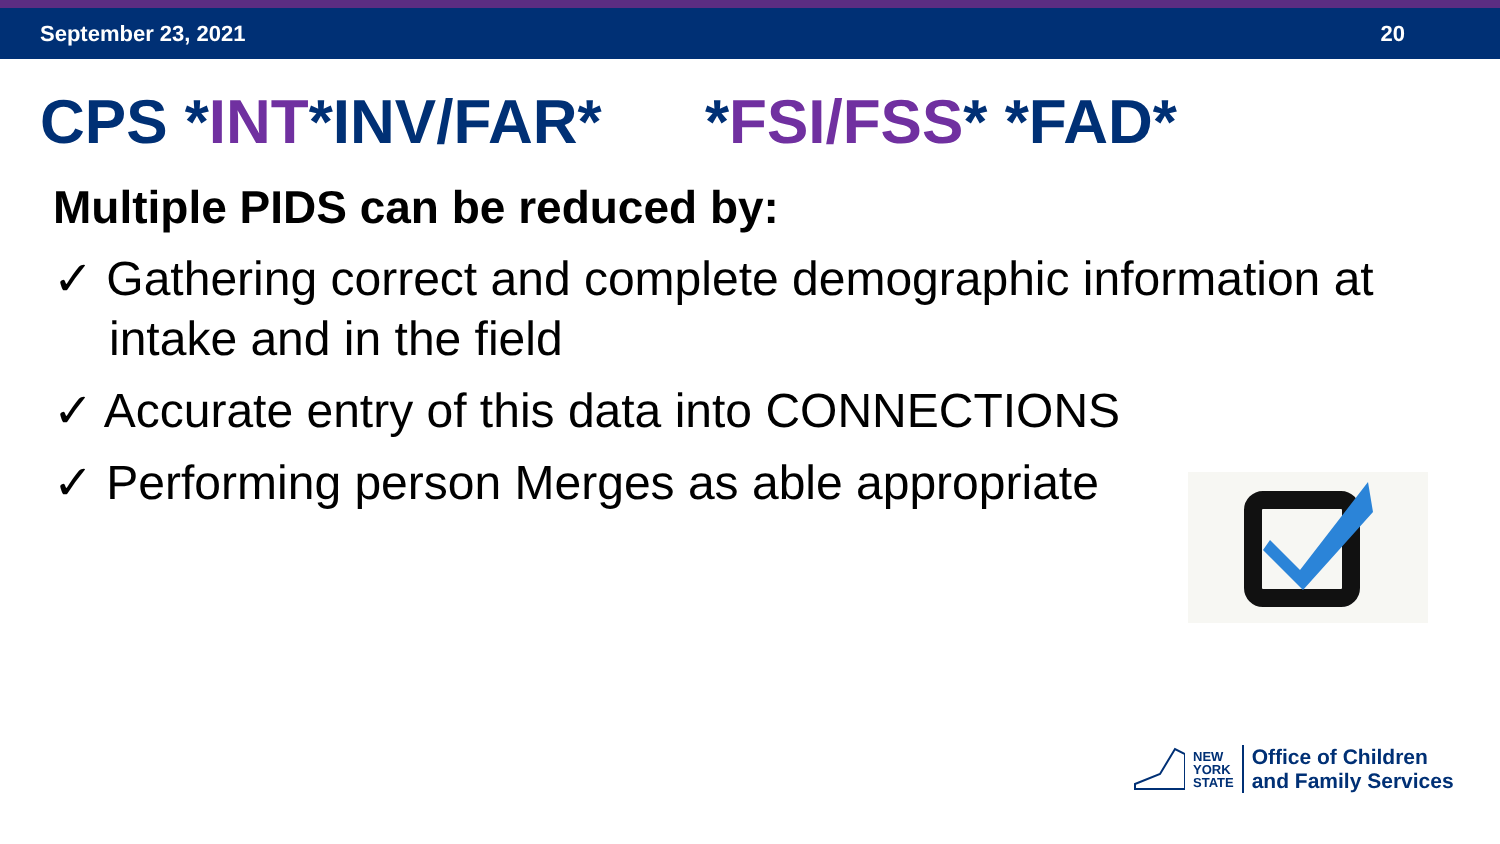September 23, 2021 20
CPS *INT*INV/FAR* *FSI/FSS* *FAD*
Multiple PIDS can be reduced by:
✓ Gathering correct and complete demographic information at intake and in the field
✓ Accurate entry of this data into CONNECTIONS
✓ Performing person Merges as able appropriate
NEW
YORK
STATE Office of Children
and Family Services